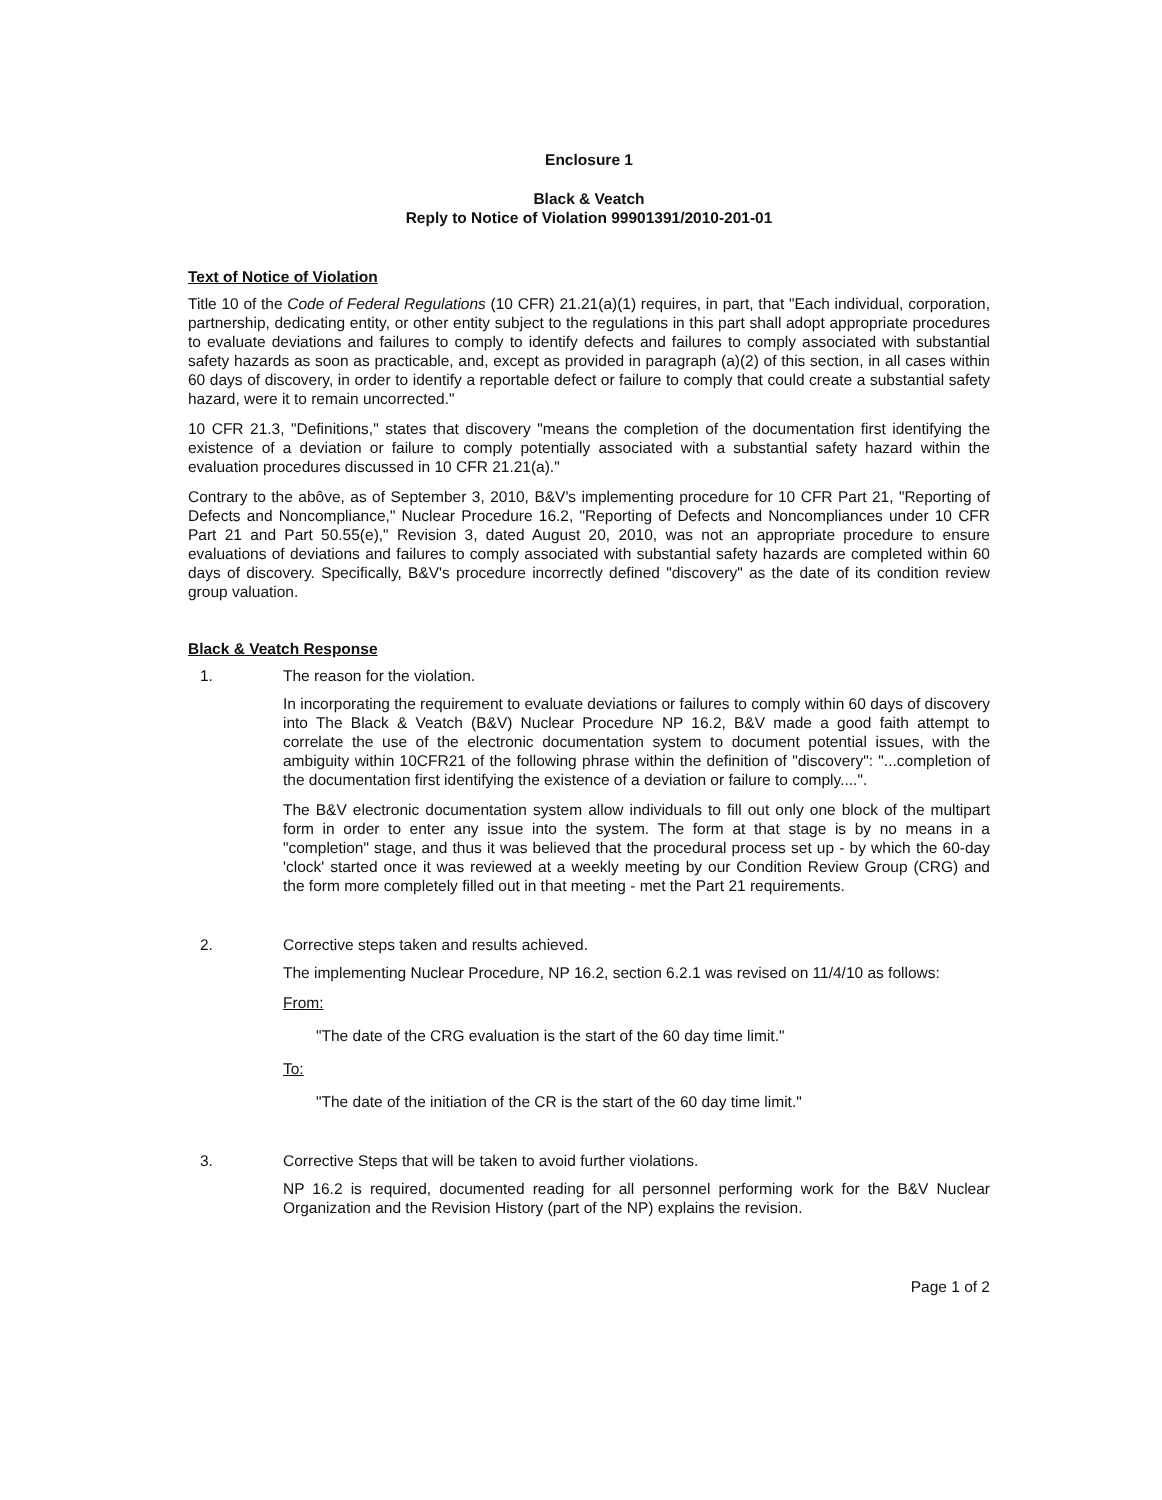Enclosure 1
Black & Veatch
Reply to Notice of Violation 99901391/2010-201-01
Text of Notice of Violation
Title 10 of the Code of Federal Regulations (10 CFR) 21.21(a)(1) requires, in part, that "Each individual, corporation, partnership, dedicating entity, or other entity subject to the regulations in this part shall adopt appropriate procedures to evaluate deviations and failures to comply to identify defects and failures to comply associated with substantial safety hazards as soon as practicable, and, except as provided in paragraph (a)(2) of this section, in all cases within 60 days of discovery, in order to identify a reportable defect or failure to comply that could create a substantial safety hazard, were it to remain uncorrected."
10 CFR 21.3, "Definitions," states that discovery "means the completion of the documentation first identifying the existence of a deviation or failure to comply potentially associated with a substantial safety hazard within the evaluation procedures discussed in 10 CFR 21.21(a)."
Contrary to the abôve, as of September 3, 2010, B&V's implementing procedure for 10 CFR Part 21, "Reporting of Defects and Noncompliance," Nuclear Procedure 16.2, "Reporting of Defects and Noncompliances under 10 CFR Part 21 and Part 50.55(e)," Revision 3, dated August 20, 2010, was not an appropriate procedure to ensure evaluations of deviations and failures to comply associated with substantial safety hazards are completed within 60 days of discovery. Specifically, B&V's procedure incorrectly defined "discovery" as the date of its condition review group valuation.
Black & Veatch Response
1. The reason for the violation.
In incorporating the requirement to evaluate deviations or failures to comply within 60 days of discovery into The Black & Veatch (B&V) Nuclear Procedure NP 16.2, B&V made a good faith attempt to correlate the use of the electronic documentation system to document potential issues, with the ambiguity within 10CFR21 of the following phrase within the definition of "discovery": "...completion of the documentation first identifying the existence of a deviation or failure to comply....".
The B&V electronic documentation system allow individuals to fill out only one block of the multipart form in order to enter any issue into the system. The form at that stage is by no means in a "completion" stage, and thus it was believed that the procedural process set up - by which the 60-day 'clock' started once it was reviewed at a weekly meeting by our Condition Review Group (CRG) and the form more completely filled out in that meeting - met the Part 21 requirements.
2. Corrective steps taken and results achieved.
The implementing Nuclear Procedure, NP 16.2, section 6.2.1 was revised on 11/4/10 as follows:
From:
"The date of the CRG evaluation is the start of the 60 day time limit."
To:
"The date of the initiation of the CR is the start of the 60 day time limit."
3. Corrective Steps that will be taken to avoid further violations.
NP 16.2 is required, documented reading for all personnel performing work for the B&V Nuclear Organization and the Revision History (part of the NP) explains the revision.
Page 1 of 2